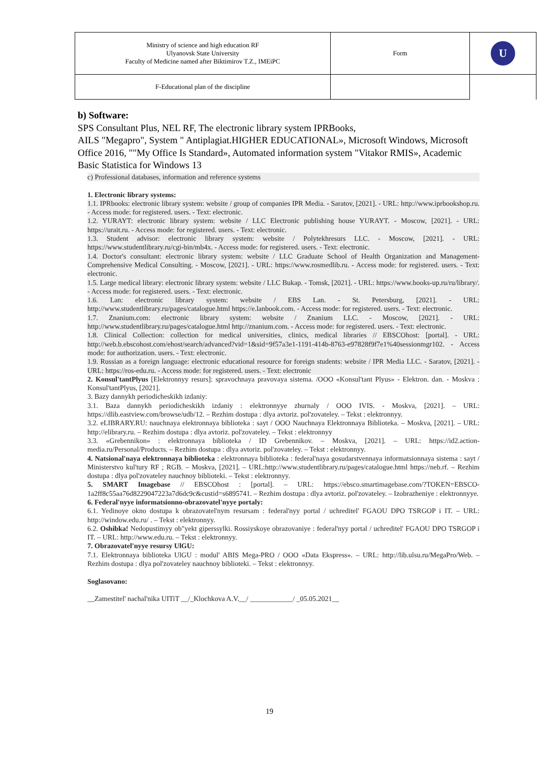| Ministry of science and high education RF Ulyanovsk State University Faculty of Medicine named after Biktimirov T.Z., IMEiPC | Form | U |
| F-Educational plan of the discipline | | |
b) Software:
SPS Consultant Plus, NEL RF, The electronic library system IPRBooks,
AILS "Megapro", System " Antiplagiat.HIGHER EDUCATIONAL», Microsoft Windows, Microsoft Office 2016, ""My Office Is Standard», Automated information system "Vitakor RMIS», Academic Basic Statistica for Windows 13
c) Professional databases, information and reference systems
1. Electronic library systems:
1.1. IPRbooks: electronic library system: website / group of companies IPR Media. - Saratov, [2021]. - URL: http://www.iprbookshop.ru. - Access mode: for registered. users. - Text: electronic.
1.2. YURAYT: electronic library system: website / LLC Electronic publishing house YURAYT. - Moscow, [2021]. - URL: https://urait.ru. - Access mode: for registered. users. - Text: electronic.
1.3. Student advisor: electronic library system: website / Polytekhresurs LLC. - Moscow, [2021]. - URL: https://www.studentlibrary.ru/cgi-bin/mb4x. - Access mode: for registered. users. - Text: electronic.
1.4. Doctor's consultant: electronic library system: website / LLC Graduate School of Health Organization and Management-Comprehensive Medical Consulting. - Moscow, [2021]. - URL: https://www.rosmedlib.ru. - Access mode: for registered. users. - Text: electronic.
1.5. Large medical library: electronic library system: website / LLC Bukap. - Tomsk, [2021]. - URL: https://www.books-up.ru/ru/library/. - Access mode: for registered. users. - Text: electronic.
1.6. Lan: electronic library system: website / EBS Lan. - St. Petersburg, [2021]. - URL: http://www.studentlibrary.ru/pages/catalogue.html https://e.lanbook.com. - Access mode: for registered. users. - Text: electronic.
1.7. Znanium.com: electronic library system: website / Znanium LLC. - Moscow, [2021]. - URL: http://www.studentlibrary.ru/pages/catalogue.html http://znanium.com. - Access mode: for registered. users. - Text: electronic.
1.8. Clinical Collection: collection for medical universities, clinics, medical libraries // EBSCOhost: [portal]. - URL: http://web.b.ebscohost.com/ehost/search/advanced?vid=1&sid=9f57a3e1-1191-414b-8763-e97828f9f7e1%40sessionmgr102. - Access mode: for authorization. users. - Text: electronic.
1.9. Russian as a foreign language: electronic educational resource for foreign students: website / IPR Media LLC. - Saratov, [2021]. - URL: https://ros-edu.ru. - Access mode: for registered. users. - Text: electronic
2. Konsul'tantPlyus [Elektronnyy resurs]: spravochnaya pravovaya sistema. /OOO «Konsul'tant Plyus» - Elektron. dan. - Moskva : Konsul'tantPlyus, [2021].
3. Bazy dannykh periodicheskikh izdaniy:
3.1. Baza dannykh periodicheskikh izdaniy : elektronnyye zhurnaly / OOO IVIS. - Moskva, [2021]. – URL: https://dlib.eastview.com/browse/udb/12. – Rezhim dostupa : dlya avtoriz. pol'zovateley. – Tekst : elektronnyy.
3.2. eLIBRARY.RU: nauchnaya elektronnaya biblioteka : sayt / OOO Nauchnaya Elektronnaya Biblioteka. – Moskva, [2021]. – URL: http://elibrary.ru. – Rezhim dostupa : dlya avtoriz. pol'zovateley. – Tekst : elektronnyy
3.3. «Grebennikon» : elektronnaya biblioteka / ID Grebennikov. – Moskva, [2021]. – URL: https://id2.action-media.ru/Personal/Products. – Rezhim dostupa : dlya avtoriz. pol'zovateley. – Tekst : elektronnyy.
4. Natsional'naya elektronnaya biblioteka : elektronnaya biblioteka : federal'naya gosudarstvennaya informatsionnaya sistema : sayt / Ministerstvo kul'tury RF ; RGB. – Moskva, [2021]. – URL:http://www.studentlibrary.ru/pages/catalogue.html https://neb.rf. – Rezhim dostupa : dlya pol'zovateley nauchnoy biblioteki. – Tekst : elektronnyy.
5. SMART Imagebase // EBSCOhost : [portal]. – URL: https://ebsco.smartimagebase.com/?TOKEN=EBSCO-1a2ff8c55aa76d8229047223a7d6dc9c&custid=s6895741. – Rezhim dostupa : dlya avtoriz. pol'zovateley. – Izobrazheniye : elektronnyye.
6. Federal'nyye informatsionno-obrazovatel'nyye portaly:
6.1. Yedinoye okno dostupa k obrazovatel'nym resursam : federal'nyy portal / uchreditel' FGAOU DPO TSRGOP i IT. – URL: http://window.edu.ru/ . – Tekst : elektronnyy.
6.2. Oshibka! Nedopustimyy ob"yekt giperssylki. Rossiyskoye obrazovaniye : federal'nyy portal / uchreditel' FGAOU DPO TSRGOP i IT. – URL: http://www.edu.ru. – Tekst : elektronnyy.
7. Obrazovatel'nyye resursy UlGU:
7.1. Elektronnaya biblioteka UlGU : modul' ABIS Mega-PRO / OOO «Data Ekspress». – URL: http://lib.ulsu.ru/MegaPro/Web. – Rezhim dostupa : dlya pol'zovateley nauchnoy biblioteki. – Tekst : elektronnyy.
Soglasovano:
__Zamestitel' nachal'nika UITiT __/_Klochkova A.V.__/ ____________/ _05.05.2021__
19